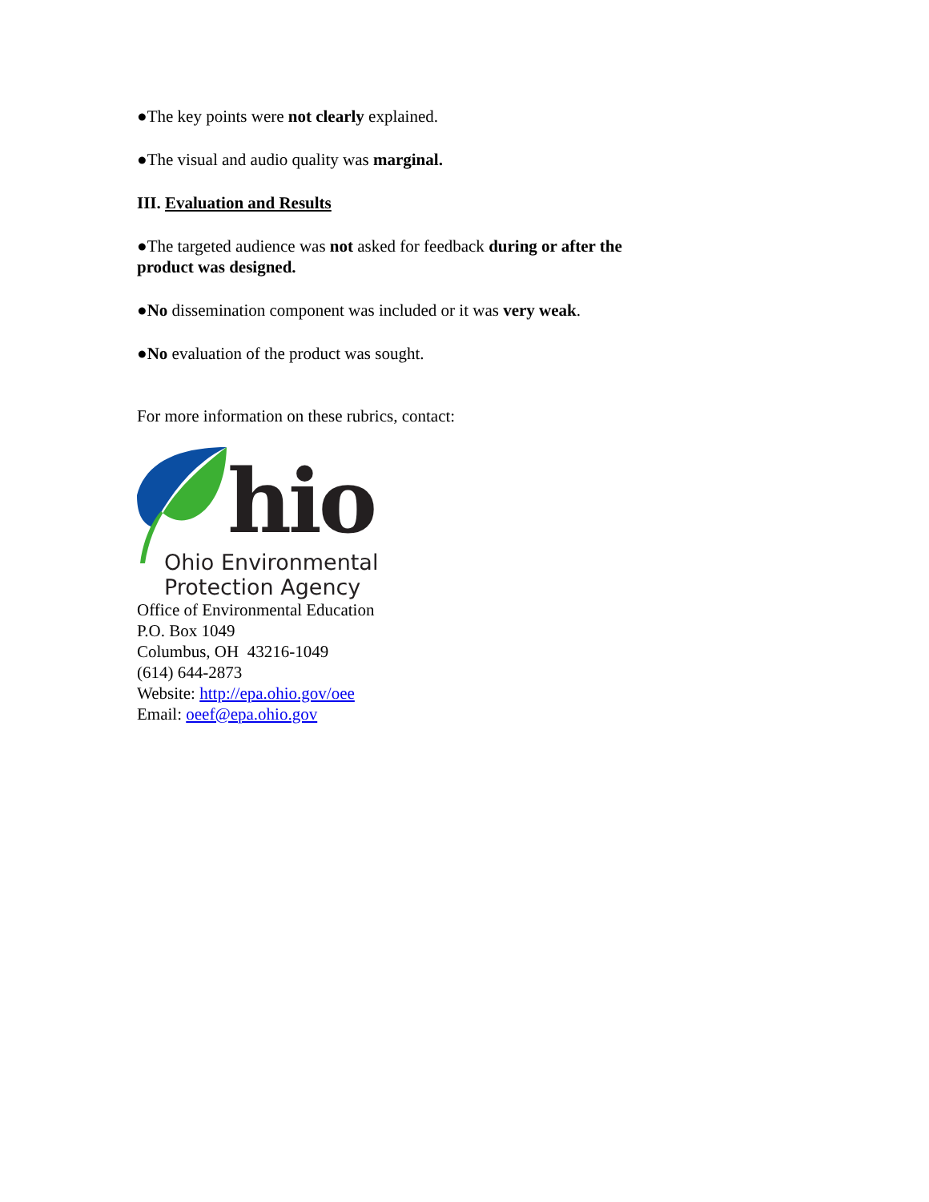●The key points were not clearly explained.
●The visual and audio quality was marginal.
III. Evaluation and Results
●The targeted audience was not asked for feedback during or after the product was designed.
●No dissemination component was included or it was very weak.
●No evaluation of the product was sought.
For more information on these rubrics, contact:
hio
Ohio Environmental
Protection Agency
Office of Environmental Education
P.O. Box 1049
Columbus, OH 43216-1049
(614) 644-2873
Website: http://epa.ohio.gov/oee
Email: oeef@epa.ohio.gov